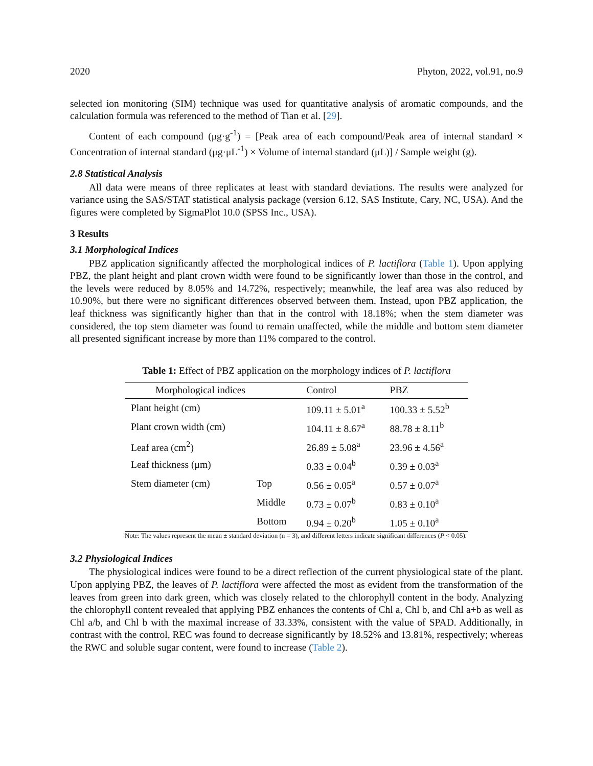2020 Phyton, 2022, vol.91, no.9
selected ion monitoring (SIM) technique was used for quantitative analysis of aromatic compounds, and the calculation formula was referenced to the method of Tian et al. [29].
Content of each compound (μg·g<sup>-1</sup>) = [Peak area of each compound/Peak area of internal standard × Concentration of internal standard (μg·μL<sup>-1</sup>) × Volume of internal standard (μL)] / Sample weight (g).
2.8 Statistical Analysis
All data were means of three replicates at least with standard deviations. The results were analyzed for variance using the SAS/STAT statistical analysis package (version 6.12, SAS Institute, Cary, NC, USA). And the figures were completed by SigmaPlot 10.0 (SPSS Inc., USA).
3 Results
3.1 Morphological Indices
PBZ application significantly affected the morphological indices of P. lactiflora (Table 1). Upon applying PBZ, the plant height and plant crown width were found to be significantly lower than those in the control, and the levels were reduced by 8.05% and 14.72%, respectively; meanwhile, the leaf area was also reduced by 10.90%, but there were no significant differences observed between them. Instead, upon PBZ application, the leaf thickness was significantly higher than that in the control with 18.18%; when the stem diameter was considered, the top stem diameter was found to remain unaffected, while the middle and bottom stem diameter all presented significant increase by more than 11% compared to the control.
Table 1: Effect of PBZ application on the morphology indices of P. lactiflora
| Morphological indices | | Control | PBZ |
| --- | --- | --- | --- |
| Plant height (cm) | | 109.11 ± 5.01<sup>a</sup> | 100.33 ± 5.52<sup>b</sup> |
| Plant crown width (cm) | | 104.11 ± 8.67<sup>a</sup> | 88.78 ± 8.11<sup>b</sup> |
| Leaf area (cm<sup>2</sup>) | | 26.89 ± 5.08<sup>a</sup> | 23.96 ± 4.56<sup>a</sup> |
| Leaf thickness (μm) | | 0.33 ± 0.04<sup>b</sup> | 0.39 ± 0.03<sup>a</sup> |
| Stem diameter (cm) | Top | 0.56 ± 0.05<sup>a</sup> | 0.57 ± 0.07<sup>a</sup> |
| | Middle | 0.73 ± 0.07<sup>b</sup> | 0.83 ± 0.10<sup>a</sup> |
| | Bottom | 0.94 ± 0.20<sup>b</sup> | 1.05 ± 0.10<sup>a</sup> |
Note: The values represent the mean ± standard deviation (n = 3), and different letters indicate significant differences (P < 0.05).
3.2 Physiological Indices
The physiological indices were found to be a direct reflection of the current physiological state of the plant. Upon applying PBZ, the leaves of P. lactiflora were affected the most as evident from the transformation of the leaves from green into dark green, which was closely related to the chlorophyll content in the body. Analyzing the chlorophyll content revealed that applying PBZ enhances the contents of Chl a, Chl b, and Chl a+b as well as Chl a/b, and Chl b with the maximal increase of 33.33%, consistent with the value of SPAD. Additionally, in contrast with the control, REC was found to decrease significantly by 18.52% and 13.81%, respectively; whereas the RWC and soluble sugar content, were found to increase (Table 2).